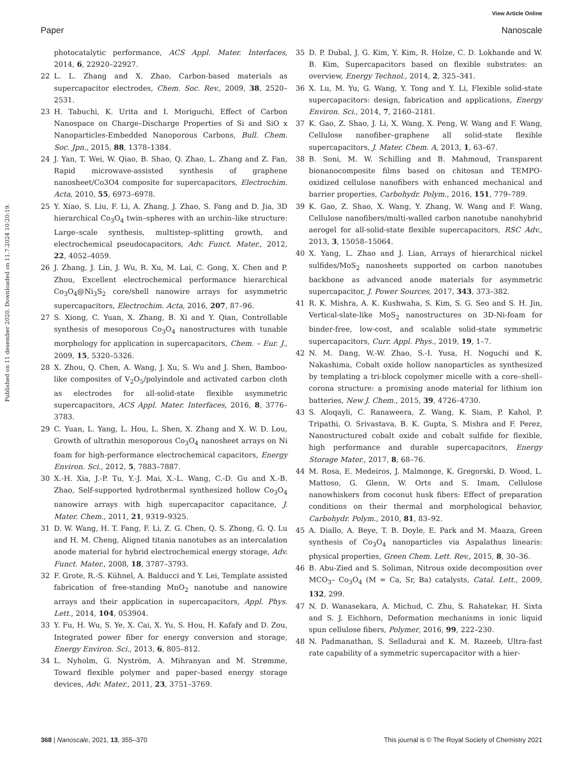View Article Online
Paper Nanoscale
Published on 11 desember 2020. Downloaded on 11.7.2024 10:20:19.
photocatalytic performance, ACS Appl. Mater. Interfaces, 2014, 6, 22920–22927.
22 L. L. Zhang and X. Zhao, Carbon-based materials as supercapacitor electrodes, Chem. Soc. Rev., 2009, 38, 2520–2531.
23 H. Tabuchi, K. Urita and I. Moriguchi, Effect of Carbon Nanospace on Charge–Discharge Properties of Si and SiO x Nanoparticles-Embedded Nanoporous Carbons, Bull. Chem. Soc. Jpn., 2015, 88, 1378–1384.
24 J. Yan, T. Wei, W. Qiao, B. Shao, Q. Zhao, L. Zhang and Z. Fan, Rapid microwave-assisted synthesis of graphene nanosheet/Co3O4 composite for supercapacitors, Electrochim. Acta, 2010, 55, 6973–6978.
25 Y. Xiao, S. Liu, F. Li, A. Zhang, J. Zhao, S. Fang and D. Jia, 3D hierarchical Co<sub>3</sub>O<sub>4</sub> twin–spheres with an urchin–like structure: Large–scale synthesis, multistep–splitting growth, and electrochemical pseudocapacitors, Adv. Funct. Mater., 2012, 22, 4052–4059.
26 J. Zhang, J. Lin, J. Wu, R. Xu, M. Lai, C. Gong, X. Chen and P. Zhou, Excellent electrochemical performance hierarchical Co<sub>3</sub>O<sub>4</sub>@Ni<sub>3</sub>S<sub>2</sub> core/shell nanowire arrays for asymmetric supercapacitors, Electrochim. Acta, 2016, 207, 87–96.
27 S. Xiong, C. Yuan, X. Zhang, B. Xi and Y. Qian, Controllable synthesis of mesoporous Co<sub>3</sub>O<sub>4</sub> nanostructures with tunable morphology for application in supercapacitors, Chem. – Eur. J., 2009, 15, 5320–5326.
28 X. Zhou, Q. Chen, A. Wang, J. Xu, S. Wu and J. Shen, Bamboo-like composites of V<sub>2</sub>O<sub>5</sub>/polyindole and activated carbon cloth as electrodes for all-solid-state flexible asymmetric supercapacitors, ACS Appl. Mater. Interfaces, 2016, 8, 3776–3783.
29 C. Yuan, L. Yang, L. Hou, L. Shen, X. Zhang and X. W. D. Lou, Growth of ultrathin mesoporous Co<sub>3</sub>O<sub>4</sub> nanosheet arrays on Ni foam for high-performance electrochemical capacitors, Energy Environ. Sci., 2012, 5, 7883–7887.
30 X.-H. Xia, J.-P. Tu, Y.-J. Mai, X.-L. Wang, C.-D. Gu and X.-B. Zhao, Self-supported hydrothermal synthesized hollow Co<sub>3</sub>O<sub>4</sub> nanowire arrays with high supercapacitor capacitance, J. Mater. Chem., 2011, 21, 9319–9325.
31 D. W. Wang, H. T. Fang, F. Li, Z. G. Chen, Q. S. Zhong, G. Q. Lu and H. M. Cheng, Aligned titania nanotubes as an intercalation anode material for hybrid electrochemical energy storage, Adv. Funct. Mater., 2008, 18, 3787–3793.
32 F. Grote, R.-S. Kühnel, A. Balducci and Y. Lei, Template assisted fabrication of free-standing MnO<sub>2</sub> nanotube and nanowire arrays and their application in supercapacitors, Appl. Phys. Lett., 2014, 104, 053904.
33 Y. Fu, H. Wu, S. Ye, X. Cai, X. Yu, S. Hou, H. Kafafy and D. Zou, Integrated power fiber for energy conversion and storage, Energy Environ. Sci., 2013, 6, 805–812.
34 L. Nyholm, G. Nyström, A. Mihranyan and M. Strømme, Toward flexible polymer and paper–based energy storage devices, Adv. Mater., 2011, 23, 3751–3769.
35 D. P. Dubal, J. G. Kim, Y. Kim, R. Holze, C. D. Lokhande and W. B. Kim, Supercapacitors based on flexible substrates: an overview, Energy Technol., 2014, 2, 325–341.
36 X. Lu, M. Yu, G. Wang, Y. Tong and Y. Li, Flexible solid-state supercapacitors: design, fabrication and applications, Energy Environ. Sci., 2014, 7, 2160–2181.
37 K. Gao, Z. Shao, J. Li, X. Wang, X. Peng, W. Wang and F. Wang, Cellulose nanofiber–graphene all solid-state flexible supercapacitors, J. Mater. Chem. A, 2013, 1, 63–67.
38 B. Soni, M. W. Schilling and B. Mahmoud, Transparent bionanocomposite films based on chitosan and TEMPO-oxidized cellulose nanofibers with enhanced mechanical and barrier properties, Carbohydr. Polym., 2016, 151, 779–789.
39 K. Gao, Z. Shao, X. Wang, Y. Zhang, W. Wang and F. Wang, Cellulose nanofibers/multi-walled carbon nanotube nanohybrid aerogel for all-solid-state flexible supercapacitors, RSC Adv., 2013, 3, 15058–15064.
40 X. Yang, L. Zhao and J. Lian, Arrays of hierarchical nickel sulfides/MoS<sub>2</sub> nanosheets supported on carbon nanotubes backbone as advanced anode materials for asymmetric supercapacitor, J. Power Sources, 2017, 343, 373–382.
41 R. K. Mishra, A. K. Kushwaha, S. Kim, S. G. Seo and S. H. Jin, Vertical-slate-like MoS<sub>2</sub> nanostructures on 3D-Ni-foam for binder-free, low-cost, and scalable solid-state symmetric supercapacitors, Curr. Appl. Phys., 2019, 19, 1–7.
42 N. M. Dang, W.-W. Zhao, S.-I. Yusa, H. Noguchi and K. Nakashima, Cobalt oxide hollow nanoparticles as synthesized by templating a tri-block copolymer micelle with a core–shell–corona structure: a promising anode material for lithium ion batteries, New J. Chem., 2015, 39, 4726–4730.
43 S. Aloqayli, C. Ranaweera, Z. Wang, K. Siam, P. Kahol, P. Tripathi, O. Srivastava, B. K. Gupta, S. Mishra and F. Perez, Nanostructured cobalt oxide and cobalt sulfide for flexible, high performance and durable supercapacitors, Energy Storage Mater., 2017, 8, 68–76.
44 M. Rosa, E. Medeiros, J. Malmonge, K. Gregorski, D. Wood, L. Mattoso, G. Glenn, W. Orts and S. Imam, Cellulose nanowhiskers from coconut husk fibers: Effect of preparation conditions on their thermal and morphological behavior, Carbohydr. Polym., 2010, 81, 83–92.
45 A. Diallo, A. Beye, T. B. Doyle, E. Park and M. Maaza, Green synthesis of Co<sub>3</sub>O<sub>4</sub> nanoparticles via Aspalathus linearis: physical properties, Green Chem. Lett. Rev., 2015, 8, 30–36.
46 B. Abu-Zied and S. Soliman, Nitrous oxide decomposition over MCO<sub>3</sub>– Co<sub>3</sub>O<sub>4</sub> (M = Ca, Sr, Ba) catalysts, Catal. Lett., 2009, 132, 299.
47 N. D. Wanasekara, A. Michud, C. Zhu, S. Rahatekar, H. Sixta and S. J. Eichhorn, Deformation mechanisms in ionic liquid spun cellulose fibers, Polymer, 2016, 99, 222–230.
48 N. Padmanathan, S. Selladurai and K. M. Razeeb, Ultra-fast rate capability of a symmetric supercapacitor with a hier-
368 | Nanoscale, 2021, 13, 355–370 This journal is © The Royal Society of Chemistry 2021